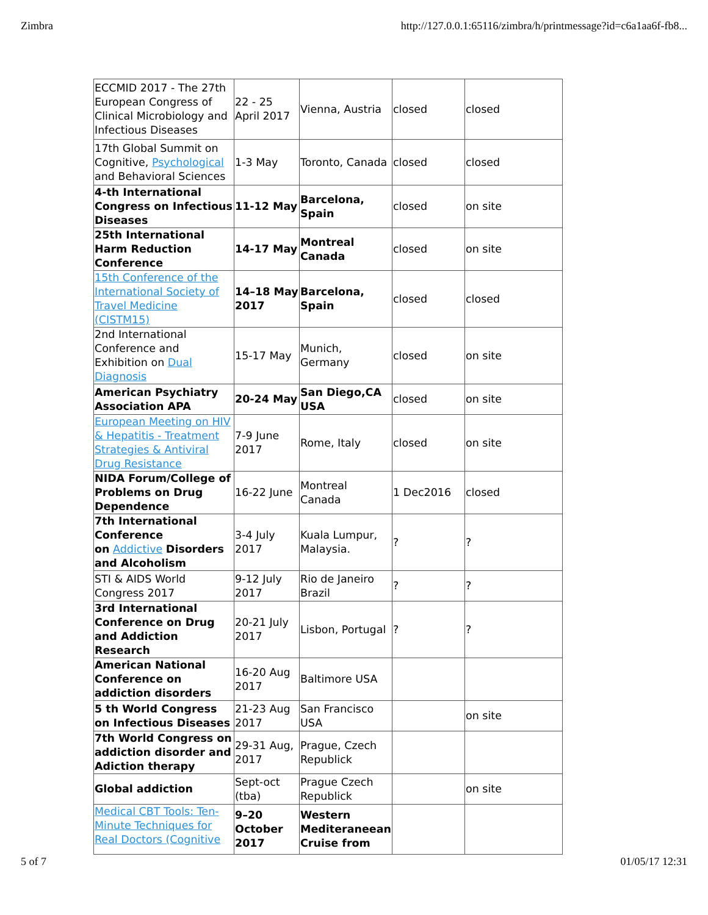Zimbra http://127.0.0.1:65116/zimbra/h/printmessage?id=c6a1aa6f-fb8...
| ECCMID 2017 - The 27th European Congress of Clinical Microbiology and Infectious Diseases | 22 - 25 April 2017 | Vienna, Austria | closed | closed |
| 17th Global Summit on Cognitive, Psychological and Behavioral Sciences | 1-3 May | Toronto, Canada | closed | closed |
| 4-th International Congress on Infectious Diseases | 11-12 May | Barcelona, Spain | closed | on site |
| 25th International Harm Reduction Conference | 14-17 May | Montreal Canada | closed | on site |
| 15th Conference of the International Society of Travel Medicine (CISTM15) | 14–18 May 2017 | Barcelona, Spain | closed | closed |
| 2nd International Conference and Exhibition on Dual Diagnosis | 15-17 May | Munich, Germany | closed | on site |
| American Psychiatry Association APA | 20-24 May | San Diego,CA USA | closed | on site |
| European Meeting on HIV & Hepatitis - Treatment Strategies & Antiviral Drug Resistance | 7-9 June 2017 | Rome, Italy | closed | on site |
| NIDA Forum/College of Problems on Drug Dependence | 16-22 June | Montreal Canada | 1 Dec2016 | closed |
| 7th International Conference on Addictive Disorders and Alcoholism | 3-4 July 2017 | Kuala Lumpur, Malaysia. | ? | ? |
| STI & AIDS World Congress 2017 | 9-12 July 2017 | Rio de Janeiro Brazil | ? | ? |
| 3rd International Conference on Drug and Addiction Research | 20-21 July 2017 | Lisbon, Portugal | ? | ? |
| American National Conference on addiction disorders | 16-20 Aug 2017 | Baltimore USA | | |
| 5 th World Congress on Infectious Diseases | 21-23 Aug 2017 | San Francisco USA | | on site |
| 7th World Congress on addiction disorder and Adiction therapy | 29-31 Aug, 2017 | Prague, Czech Republick | | |
| Global addiction | Sept-oct (tba) | Prague Czech Republick | | on site |
| Medical CBT Tools: Ten-Minute Techniques for Real Doctors (Cognitive | 9–20 October 2017 | Western Mediteraneean Cruise from | | |
5 of 7 01/05/17 12:31